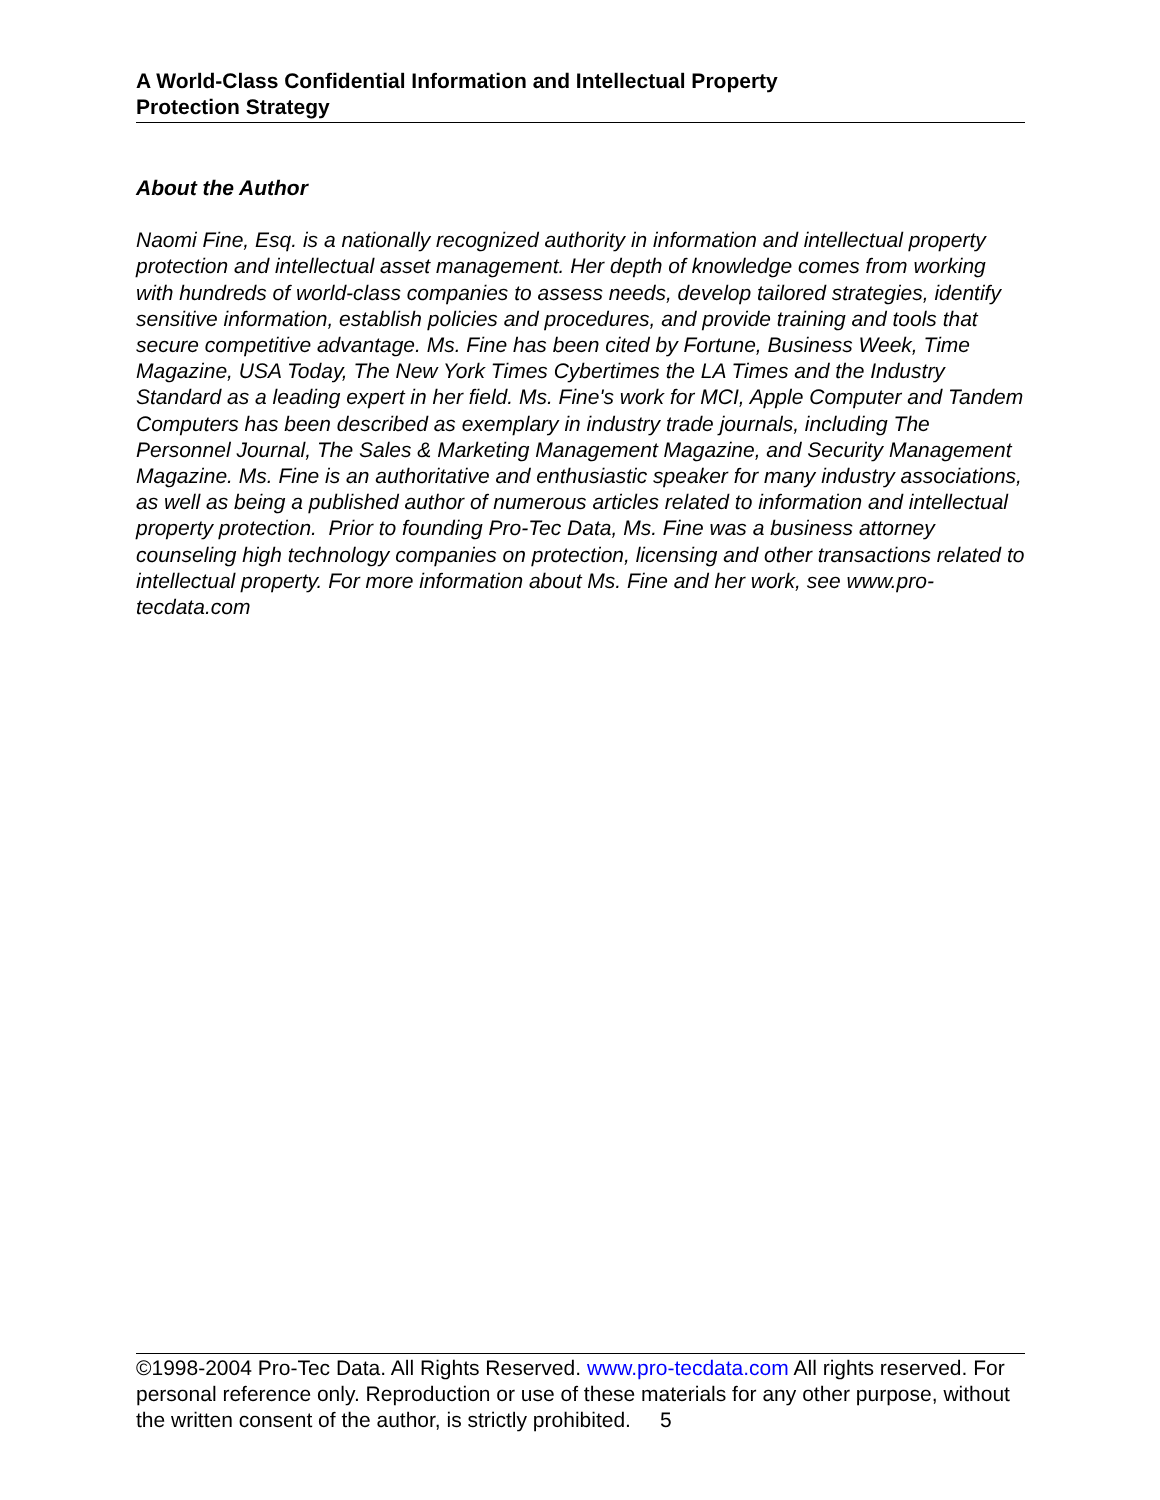A World-Class Confidential Information and Intellectual Property
Protection Strategy
About the Author
Naomi Fine, Esq. is a nationally recognized authority in information and intellectual property protection and intellectual asset management. Her depth of knowledge comes from working with hundreds of world-class companies to assess needs, develop tailored strategies, identify sensitive information, establish policies and procedures, and provide training and tools that secure competitive advantage. Ms. Fine has been cited by Fortune, Business Week, Time Magazine, USA Today, The New York Times Cybertimes the LA Times and the Industry Standard as a leading expert in her field. Ms. Fine's work for MCI, Apple Computer and Tandem Computers has been described as exemplary in industry trade journals, including The Personnel Journal, The Sales & Marketing Management Magazine, and Security Management Magazine. Ms. Fine is an authoritative and enthusiastic speaker for many industry associations, as well as being a published author of numerous articles related to information and intellectual property protection. Prior to founding Pro-Tec Data, Ms. Fine was a business attorney counseling high technology companies on protection, licensing and other transactions related to intellectual property. For more information about Ms. Fine and her work, see www.pro-tecdata.com
©1998-2004 Pro-Tec Data. All Rights Reserved. www.pro-tecdata.com All rights reserved. For personal reference only. Reproduction or use of these materials for any other purpose, without the written consent of the author, is strictly prohibited. 5